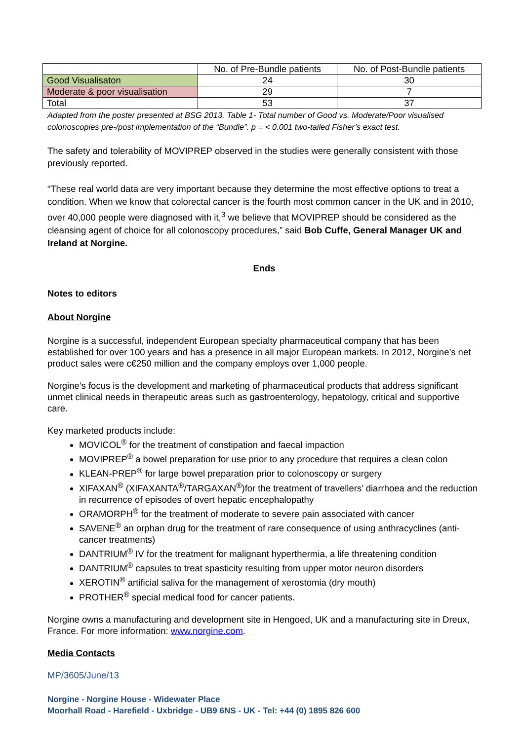| | No. of Pre-Bundle patients | No. of Post-Bundle patients |
| --- | --- | --- |
| Good Visualisaton | 24 | 30 |
| Moderate & poor visualisation | 29 | 7 |
| Total | 53 | 37 |
Adapted from the poster presented at BSG 2013. Table 1- Total number of Good vs. Moderate/Poor visualised colonoscopies pre-/post implementation of the “Bundle”. p = < 0.001 two-tailed Fisher’s exact test.
The safety and tolerability of MOVIPREP observed in the studies were generally consistent with those previously reported.
“These real world data are very important because they determine the most effective options to treat a condition. When we know that colorectal cancer is the fourth most common cancer in the UK and in 2010, over 40,000 people were diagnosed with it,<sup>3</sup> we believe that MOVIPREP should be considered as the cleansing agent of choice for all colonoscopy procedures,” said Bob Cuffe, General Manager UK and Ireland at Norgine.
Ends
Notes to editors
About Norgine
Norgine is a successful, independent European specialty pharmaceutical company that has been established for over 100 years and has a presence in all major European markets. In 2012, Norgine’s net product sales were c€250 million and the company employs over 1,000 people.
Norgine’s focus is the development and marketing of pharmaceutical products that address significant unmet clinical needs in therapeutic areas such as gastroenterology, hepatology, critical and supportive care.
Key marketed products include:
MOVICOL<sup>®</sup> for the treatment of constipation and faecal impaction
MOVIPREP<sup>®</sup> a bowel preparation for use prior to any procedure that requires a clean colon
KLEAN-PREP<sup>®</sup> for large bowel preparation prior to colonoscopy or surgery
XIFAXAN<sup>®</sup> (XIFAXANTA<sup>®</sup>/TARGAXAN<sup>®</sup>)for the treatment of travellers’ diarrhoea and the reduction in recurrence of episodes of overt hepatic encephalopathy
ORAMORPH<sup>®</sup> for the treatment of moderate to severe pain associated with cancer
SAVENE<sup>®</sup> an orphan drug for the treatment of rare consequence of using anthracyclines (anti-cancer treatments)
DANTRIUM<sup>®</sup> IV for the treatment for malignant hyperthermia, a life threatening condition
DANTRIUM<sup>®</sup> capsules to treat spasticity resulting from upper motor neuron disorders
XEROTIN<sup>®</sup> artificial saliva for the management of xerostomia (dry mouth)
PROTHER<sup>®</sup> special medical food for cancer patients.
Norgine owns a manufacturing and development site in Hengoed, UK and a manufacturing site in Dreux, France. For more information: www.norgine.com.
Media Contacts
MP/3605/June/13
Norgine - Norgine House - Widewater Place
Moorhall Road - Harefield - Uxbridge - UB9 6NS - UK - Tel: +44 (0) 1895 826 600